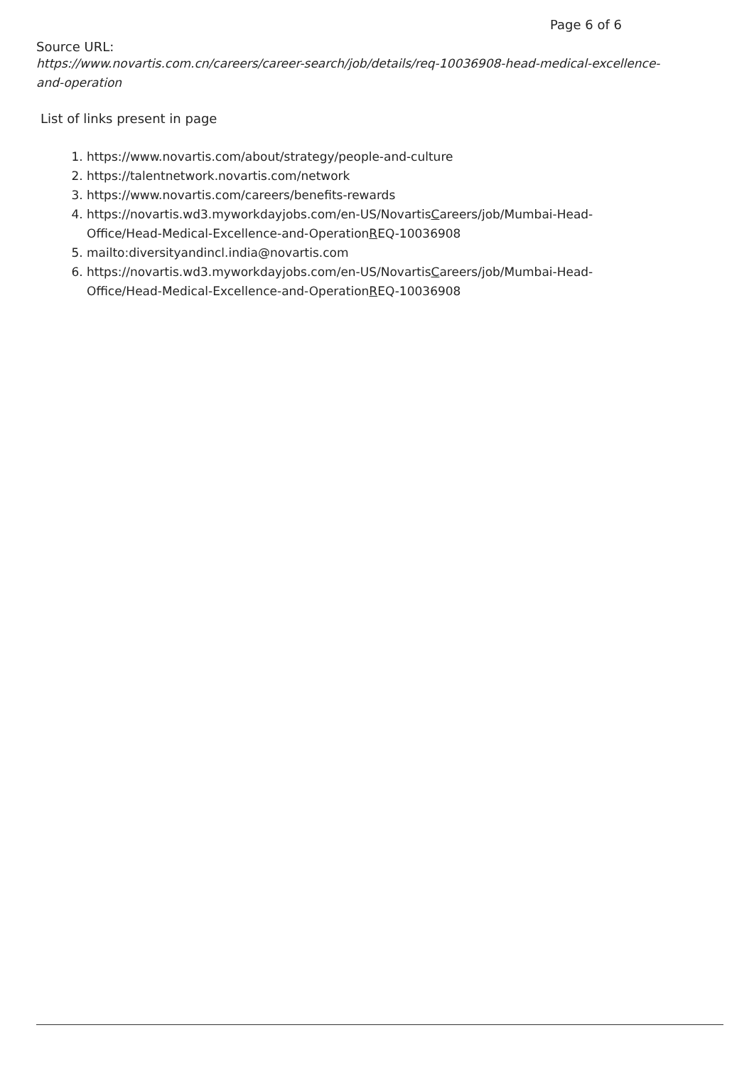Page 6 of 6
Source URL:
https://www.novartis.com.cn/careers/career-search/job/details/req-10036908-head-medical-excellence-and-operation
List of links present in page
1. https://www.novartis.com/about/strategy/people-and-culture
2. https://talentnetwork.novartis.com/network
3. https://www.novartis.com/careers/benefits-rewards
4. https://novartis.wd3.myworkdayjobs.com/en-US/NovartisCareers/job/Mumbai-Head-Office/Head-Medical-Excellence-and-OperationREQ-10036908
5. mailto:diversityandincl.india@novartis.com
6. https://novartis.wd3.myworkdayjobs.com/en-US/NovartisCareers/job/Mumbai-Head-Office/Head-Medical-Excellence-and-OperationREQ-10036908